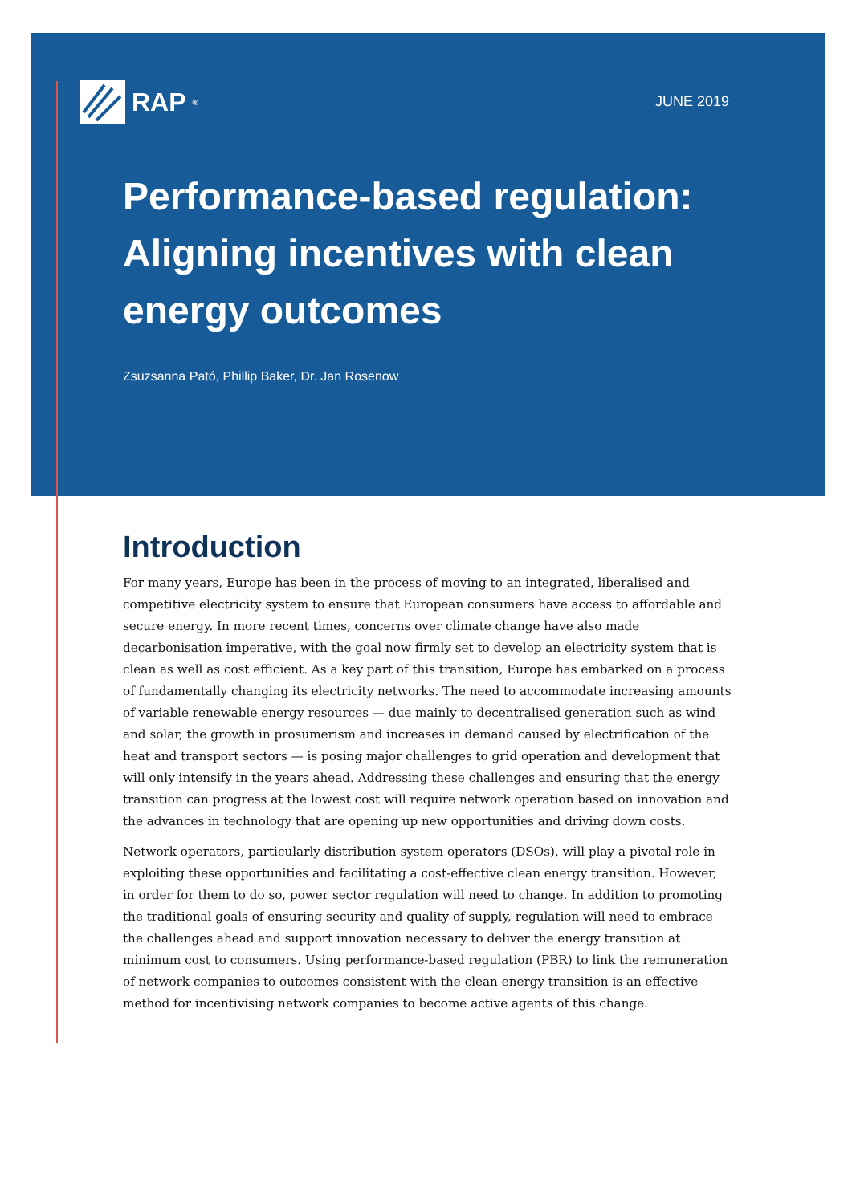RAP<sup>®</sup>
JUNE 2019
Performance-based regulation: Aligning incentives with clean energy outcomes
Zsuzsanna Pató, Phillip Baker, Dr. Jan Rosenow
Introduction
For many years, Europe has been in the process of moving to an integrated, liberalised and competitive electricity system to ensure that European consumers have access to affordable and secure energy. In more recent times, concerns over climate change have also made decarbonisation imperative, with the goal now firmly set to develop an electricity system that is clean as well as cost efficient. As a key part of this transition, Europe has embarked on a process of fundamentally changing its electricity networks. The need to accommodate increasing amounts of variable renewable energy resources — due mainly to decentralised generation such as wind and solar, the growth in prosumerism and increases in demand caused by electrification of the heat and transport sectors — is posing major challenges to grid operation and development that will only intensify in the years ahead. Addressing these challenges and ensuring that the energy transition can progress at the lowest cost will require network operation based on innovation and the advances in technology that are opening up new opportunities and driving down costs.
Network operators, particularly distribution system operators (DSOs), will play a pivotal role in exploiting these opportunities and facilitating a cost-effective clean energy transition. However, in order for them to do so, power sector regulation will need to change. In addition to promoting the traditional goals of ensuring security and quality of supply, regulation will need to embrace the challenges ahead and support innovation necessary to deliver the energy transition at minimum cost to consumers. Using performance-based regulation (PBR) to link the remuneration of network companies to outcomes consistent with the clean energy transition is an effective method for incentivising network companies to become active agents of this change.